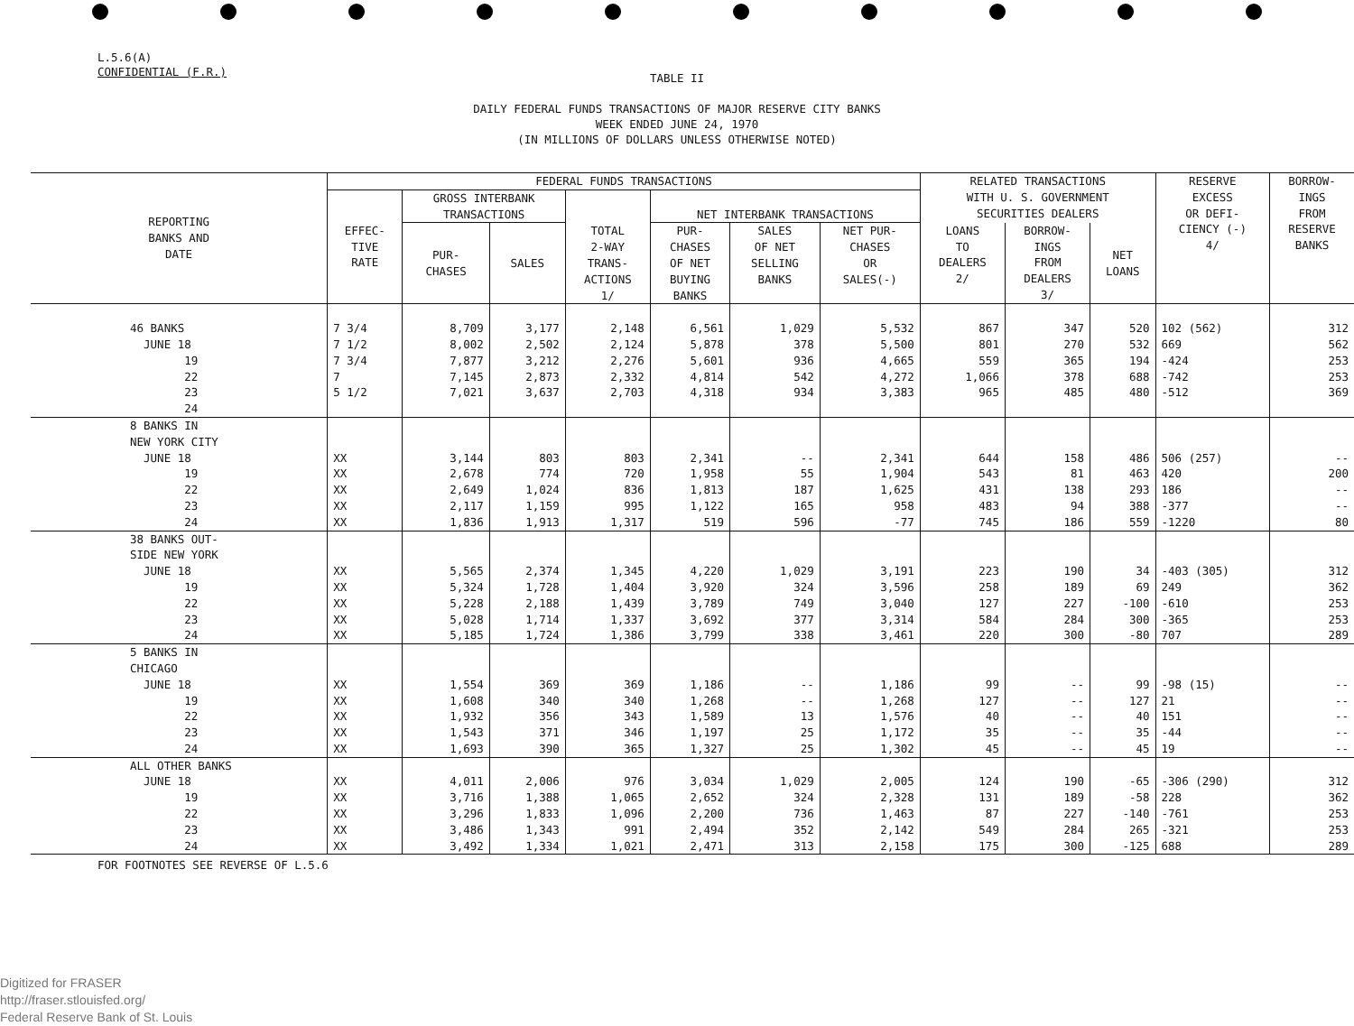L.5.6(A)
CONFIDENTIAL (F.R.)
TABLE II
DAILY FEDERAL FUNDS TRANSACTIONS OF MAJOR RESERVE CITY BANKS
WEEK ENDED JUNE 24, 1970
(IN MILLIONS OF DOLLARS UNLESS OTHERWISE NOTED)
| REPORTING BANKS AND DATE | FEDERAL FUNDS TRANSACTIONS | | | | | | | RELATED TRANSACTIONS WITH U. S. GOVERNMENT SECURITIES DEALERS | | | RESERVE EXCESS OR DEFI- CIENCY (-) 4/ | BORROW- INGS FROM RESERVE BANKS |
| --- | --- | --- | --- | --- | --- | --- | --- | --- | --- | --- | --- | --- |
| | EFFEC- TIVE RATE | GROSS INTERBANK TRANSACTIONS | | TOTAL 2-WAY TRANS- ACTIONS 1/ | NET INTERBANK TRANSACTIONS | | | | | | | |
| | | PUR- CHASES | SALES | | PUR- CHASES OF NET BUYING BANKS | SALES OF NET SELLING BANKS | NET PUR- CHASES OR SALES(-) | LOANS TO DEALERS 2/ | BORROW- INGS FROM DEALERS 3/ | NET LOANS | | |
| 46 BANKS JUNE 18 19 22 23 24 | 7 3/4 7 1/2 7 3/4 7 5 1/2 | 8,709 8,002 7,877 7,145 7,021 | 3,177 2,502 3,212 2,873 3,637 | 2,148 2,124 2,276 2,332 2,703 | 6,561 5,878 5,601 4,814 4,318 | 1,029 378 936 542 934 | 5,532 5,500 4,665 4,272 3,383 | 867 801 559 1,066 965 | 347 270 365 378 485 | 520 532 194 688 480 | 102 (562) 669 -424 -742 -512 | 312 562 253 253 369 |
| 8 BANKS IN NEW YORK CITY JUNE 18 19 22 23 24 | XX XX XX XX XX | 3,144 2,678 2,649 2,117 1,836 | 803 774 1,024 1,159 1,913 | 803 720 836 995 1,317 | 2,341 1,958 1,813 1,122 519 | -- 55 187 165 596 | 2,341 1,904 1,625 958 -77 | 644 543 431 483 745 | 158 81 138 94 186 | 486 463 293 388 559 | 506 (257) 420 186 -377 -1220 | -- 200 -- -- 80 |
| 38 BANKS OUT- SIDE NEW YORK JUNE 18 19 22 23 24 | XX XX XX XX XX | 5,565 5,324 5,228 5,028 5,185 | 2,374 1,728 2,188 1,714 1,724 | 1,345 1,404 1,439 1,337 1,386 | 4,220 3,920 3,789 3,692 3,799 | 1,029 324 749 377 338 | 3,191 3,596 3,040 3,314 3,461 | 223 258 127 584 220 | 190 189 227 284 300 | 34 69 -100 300 -80 | -403 (305) 249 -610 -365 707 | 312 362 253 253 289 |
| 5 BANKS IN CHICAGO JUNE 18 19 22 23 24 | XX XX XX XX XX | 1,554 1,608 1,932 1,543 1,693 | 369 340 356 371 390 | 369 340 343 346 365 | 1,186 1,268 1,589 1,197 1,327 | -- -- 13 25 25 | 1,186 1,268 1,576 1,172 1,302 | 99 127 40 35 45 | -- -- -- -- -- | 99 127 40 35 45 | -98 (15) 21 151 -44 19 | -- -- -- -- -- |
| ALL OTHER BANKS JUNE 18 19 22 23 24 | XX XX XX XX XX | 4,011 3,716 3,296 3,486 3,492 | 2,006 1,388 1,833 1,343 1,334 | 976 1,065 1,096 991 1,021 | 3,034 2,652 2,200 2,494 2,471 | 1,029 324 736 352 313 | 2,005 2,328 1,463 2,142 2,158 | 124 131 87 549 175 | 190 189 227 284 300 | -65 -58 -140 265 -125 | -306 (290) 228 -761 -321 688 | 312 362 253 253 289 |
FOR FOOTNOTES SEE REVERSE OF L.5.6
Digitized for FRASER
http://fraser.stlouisfed.org/
Federal Reserve Bank of St. Louis